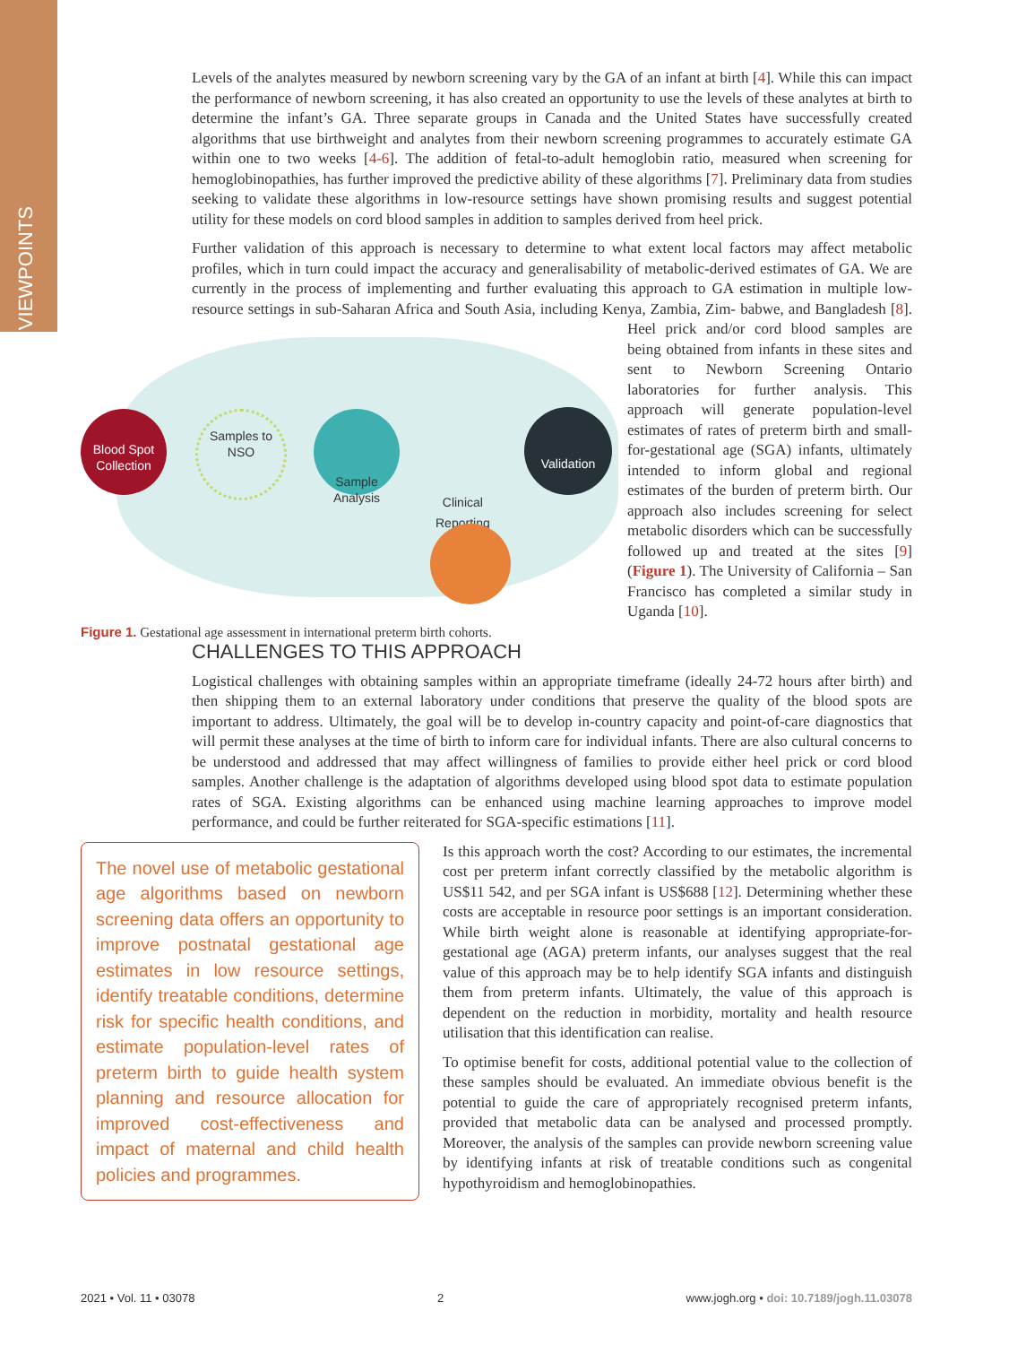VIEWPOINTS
Levels of the analytes measured by newborn screening vary by the GA of an infant at birth [4]. While this can impact the performance of newborn screening, it has also created an opportunity to use the levels of these analytes at birth to determine the infant’s GA. Three separate groups in Canada and the United States have successfully created algorithms that use birthweight and analytes from their newborn screening programmes to accurately estimate GA within one to two weeks [4-6]. The addition of fetal-to-adult hemoglobin ratio, measured when screening for hemoglobinopathies, has further improved the predictive ability of these algorithms [7]. Preliminary data from studies seeking to validate these algorithms in low-resource settings have shown promising results and suggest potential utility for these models on cord blood samples in addition to samples derived from heel prick.
Further validation of this approach is necessary to determine to what extent local factors may affect metabolic profiles, which in turn could impact the accuracy and generalisability of metabolic-derived estimates of GA. We are currently in the process of implementing and further evaluating this approach to GA estimation in multiple low-resource settings in sub-Saharan Africa and South Asia, including Kenya, Zambia, Zim-
Blood Spot
Collection
Samples to
NSO
Sample
Analysis
Validation
Clinical
Reporting
Figure 1. Gestational age assessment in international preterm birth cohorts.
babwe, and Bangladesh [8]. Heel prick and/or cord blood samples are being obtained from infants in these sites and sent to Newborn Screening Ontario laboratories for further analysis. This approach will generate population-level estimates of rates of preterm birth and small-for-gestational age (SGA) infants, ultimately intended to inform global and regional estimates of the burden of preterm birth. Our approach also includes screening for select metabolic disorders which can be successfully followed up and treated at the sites [9] (Figure 1). The University of California – San Francisco has completed a similar study in Uganda [10].
CHALLENGES TO THIS APPROACH
Logistical challenges with obtaining samples within an appropriate timeframe (ideally 24-72 hours after birth) and then shipping them to an external laboratory under conditions that preserve the quality of the blood spots are important to address. Ultimately, the goal will be to develop in-country capacity and point-of-care diagnostics that will permit these analyses at the time of birth to inform care for individual infants. There are also cultural concerns to be understood and addressed that may affect willingness of families to provide either heel prick or cord blood samples. Another challenge is the adaptation of algorithms developed using blood spot data to estimate population rates of SGA. Existing algorithms can be enhanced using machine learning approaches to improve model performance, and could be further reiterated for SGA-specific estimations [11].
The novel use of metabolic gestational age algorithms based on newborn screening data offers an opportunity to improve postnatal gestational age estimates in low resource settings, identify treatable conditions, determine risk for specific health conditions, and estimate population-level rates of preterm birth to guide health system planning and resource allocation for improved cost-effectiveness and impact of maternal and child health policies and programmes.
Is this approach worth the cost? According to our estimates, the incremental cost per preterm infant correctly classified by the metabolic algorithm is US$11 542, and per SGA infant is US$688 [12]. Determining whether these costs are acceptable in resource poor settings is an important consideration. While birth weight alone is reasonable at identifying appropriate-for-gestational age (AGA) preterm infants, our analyses suggest that the real value of this approach may be to help identify SGA infants and distinguish them from preterm infants. Ultimately, the value of this approach is dependent on the reduction in morbidity, mortality and health resource utilisation that this identification can realise.
To optimise benefit for costs, additional potential value to the collection of these samples should be evaluated. An immediate obvious benefit is the potential to guide the care of appropriately recognised preterm infants, provided that metabolic data can be analysed and processed promptly. Moreover, the analysis of the samples can provide newborn screening value by identifying infants at risk of treatable conditions such as congenital hypothyroidism and hemoglobinopathies.
2021 • Vol. 11 • 03078 2 www.jogh.org • doi: 10.7189/jogh.11.03078